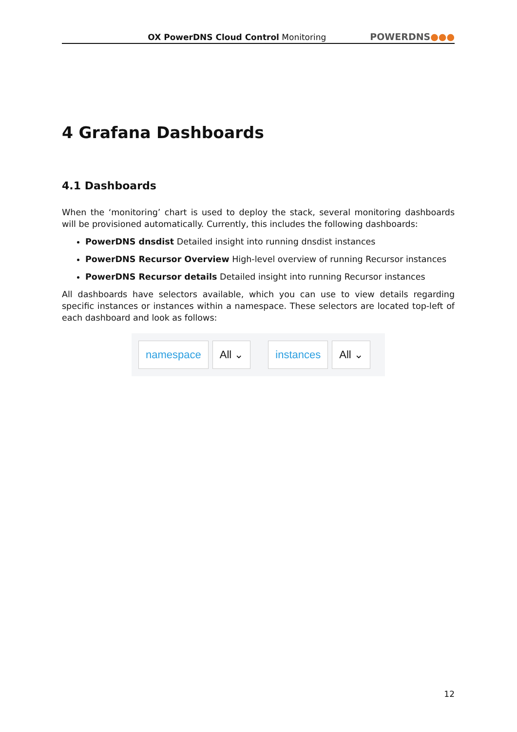OX PowerDNS Cloud Control Monitoring
POWERDNS●●●
4 Grafana Dashboards
4.1 Dashboards
When the ‘monitoring’ chart is used to deploy the stack, several monitoring dashboards will be provisioned automatically. Currently, this includes the following dashboards:
PowerDNS dnsdist Detailed insight into running dnsdist instances
PowerDNS Recursor Overview High-level overview of running Recursor instances
PowerDNS Recursor details Detailed insight into running Recursor instances
All dashboards have selectors available, which you can use to view details regarding specific instances or instances within a namespace. These selectors are located top-left of each dashboard and look as follows:
namespace All ⌄ instances All ⌄
12